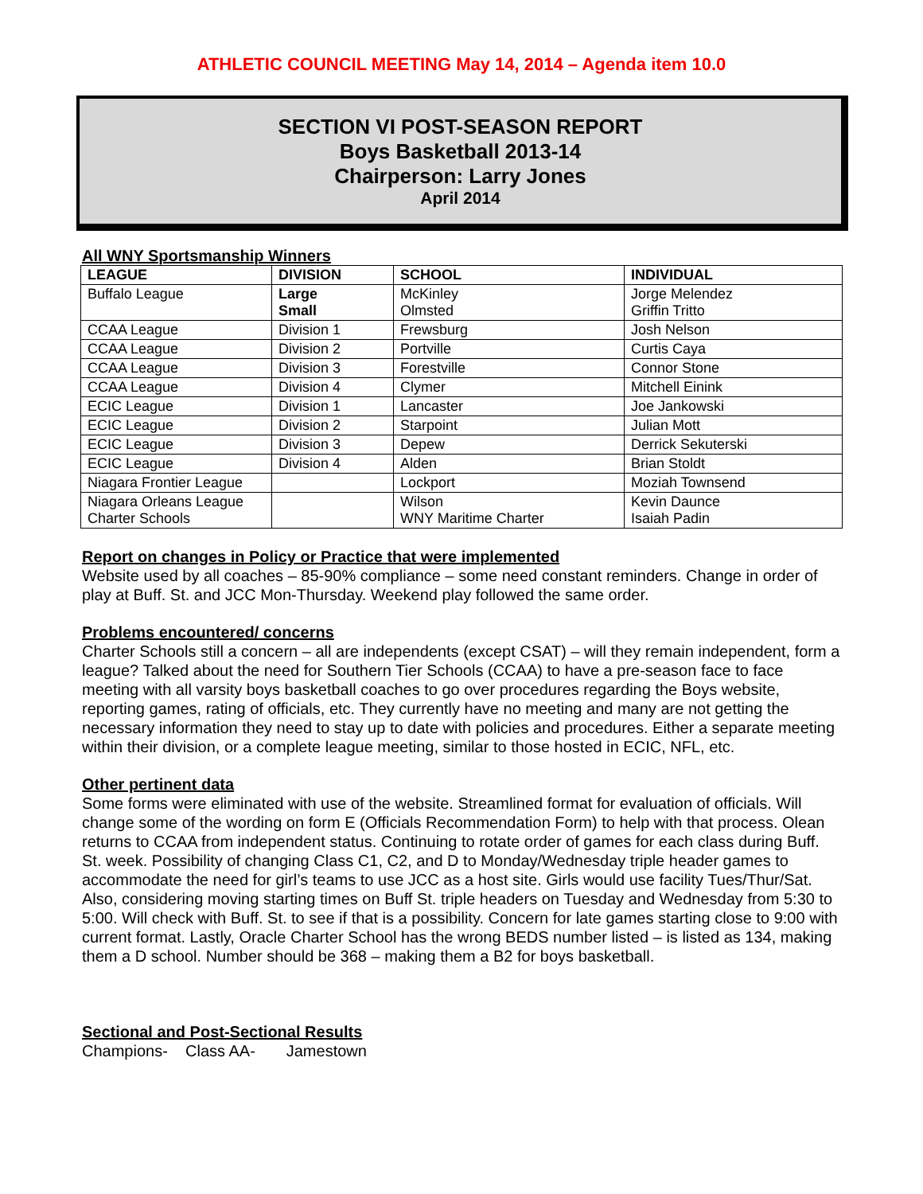ATHLETIC COUNCIL MEETING May 14, 2014 – Agenda item 10.0
SECTION VI POST-SEASON REPORT
Boys Basketball 2013-14
Chairperson: Larry Jones
April 2014
All WNY Sportsmanship Winners
| LEAGUE | DIVISION | SCHOOL | INDIVIDUAL |
| --- | --- | --- | --- |
| Buffalo League | Large Small | McKinley Olmsted | Jorge Melendez Griffin Tritto |
| CCAA League | Division 1 | Frewsburg | Josh Nelson |
| CCAA League | Division 2 | Portville | Curtis Caya |
| CCAA League | Division 3 | Forestville | Connor Stone |
| CCAA League | Division 4 | Clymer | Mitchell Einink |
| ECIC League | Division 1 | Lancaster | Joe Jankowski |
| ECIC League | Division 2 | Starpoint | Julian Mott |
| ECIC League | Division 3 | Depew | Derrick Sekuterski |
| ECIC League | Division 4 | Alden | Brian Stoldt |
| Niagara Frontier League | | Lockport | Moziah Townsend |
| Niagara Orleans League Charter Schools | | Wilson WNY Maritime Charter | Kevin Daunce Isaiah Padin |
Report on changes in Policy or Practice that were implemented
Website used by all coaches – 85-90% compliance – some need constant reminders. Change in order of play at Buff. St. and JCC Mon-Thursday. Weekend play followed the same order.
Problems encountered/ concerns
Charter Schools still a concern – all are independents (except CSAT) – will they remain independent, form a league? Talked about the need for Southern Tier Schools (CCAA) to have a pre-season face to face meeting with all varsity boys basketball coaches to go over procedures regarding the Boys website, reporting games, rating of officials, etc. They currently have no meeting and many are not getting the necessary information they need to stay up to date with policies and procedures. Either a separate meeting within their division, or a complete league meeting, similar to those hosted in ECIC, NFL, etc.
Other pertinent data
Some forms were eliminated with use of the website. Streamlined format for evaluation of officials. Will change some of the wording on form E (Officials Recommendation Form) to help with that process. Olean returns to CCAA from independent status. Continuing to rotate order of games for each class during Buff. St. week. Possibility of changing Class C1, C2, and D to Monday/Wednesday triple header games to accommodate the need for girl’s teams to use JCC as a host site. Girls would use facility Tues/Thur/Sat. Also, considering moving starting times on Buff St. triple headers on Tuesday and Wednesday from 5:30 to 5:00. Will check with Buff. St. to see if that is a possibility. Concern for late games starting close to 9:00 with current format. Lastly, Oracle Charter School has the wrong BEDS number listed – is listed as 134, making them a D school. Number should be 368 – making them a B2 for boys basketball.
Sectional and Post-Sectional Results
Champions- Class AA- Jamestown